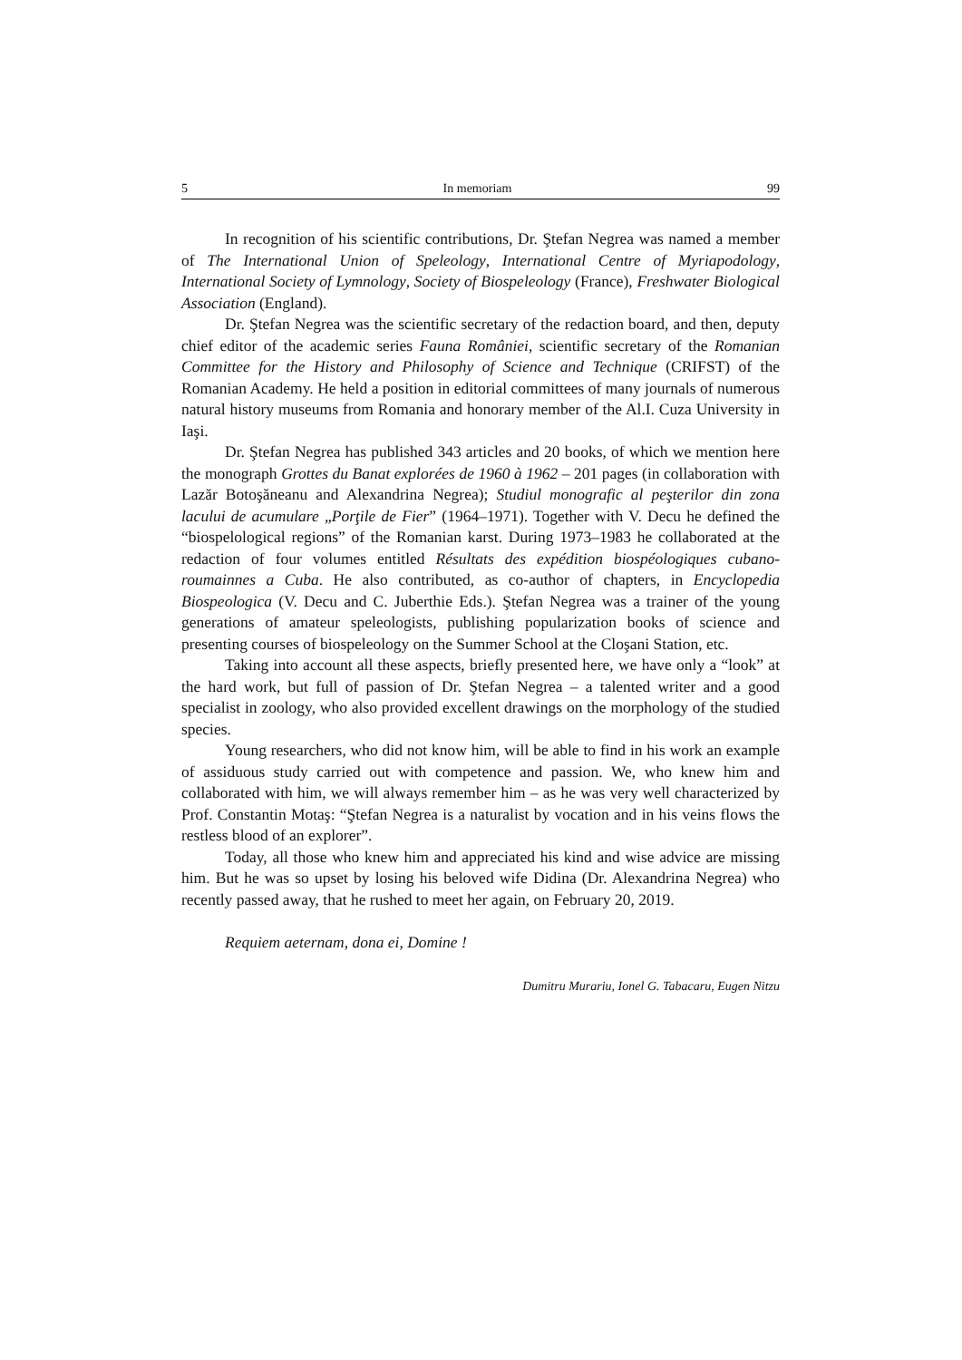5 In memoriam 99
In recognition of his scientific contributions, Dr. Ştefan Negrea was named a member of The International Union of Speleology, International Centre of Myriapodology, International Society of Lymnology, Society of Biospeleology (France), Freshwater Biological Association (England).
Dr. Ştefan Negrea was the scientific secretary of the redaction board, and then, deputy chief editor of the academic series Fauna României, scientific secretary of the Romanian Committee for the History and Philosophy of Science and Technique (CRIFST) of the Romanian Academy. He held a position in editorial committees of many journals of numerous natural history museums from Romania and honorary member of the Al.I. Cuza University in Iaşi.
Dr. Ştefan Negrea has published 343 articles and 20 books, of which we mention here the monograph Grottes du Banat explorées de 1960 à 1962 – 201 pages (in collaboration with Lazăr Botoşăneanu and Alexandrina Negrea); Studiul monografic al peşterilor din zona lacului de acumulare „Porţile de Fier” (1964–1971). Together with V. Decu he defined the “biospelological regions” of the Romanian karst. During 1973–1983 he collaborated at the redaction of four volumes entitled Résultats des expédition biospéologiques cubano-roumainnes a Cuba. He also contributed, as co-author of chapters, in Encyclopedia Biospeologica (V. Decu and C. Juberthie Eds.). Ştefan Negrea was a trainer of the young generations of amateur speleologists, publishing popularization books of science and presenting courses of biospeleology on the Summer School at the Cloşani Station, etc.
Taking into account all these aspects, briefly presented here, we have only a “look” at the hard work, but full of passion of Dr. Ştefan Negrea – a talented writer and a good specialist in zoology, who also provided excellent drawings on the morphology of the studied species.
Young researchers, who did not know him, will be able to find in his work an example of assiduous study carried out with competence and passion. We, who knew him and collaborated with him, we will always remember him – as he was very well characterized by Prof. Constantin Motaş: “Ştefan Negrea is a naturalist by vocation and in his veins flows the restless blood of an explorer”.
Today, all those who knew him and appreciated his kind and wise advice are missing him. But he was so upset by losing his beloved wife Didina (Dr. Alexandrina Negrea) who recently passed away, that he rushed to meet her again, on February 20, 2019.
Requiem aeternam, dona ei, Domine !
Dumitru Murariu, Ionel G. Tabacaru, Eugen Nitzu